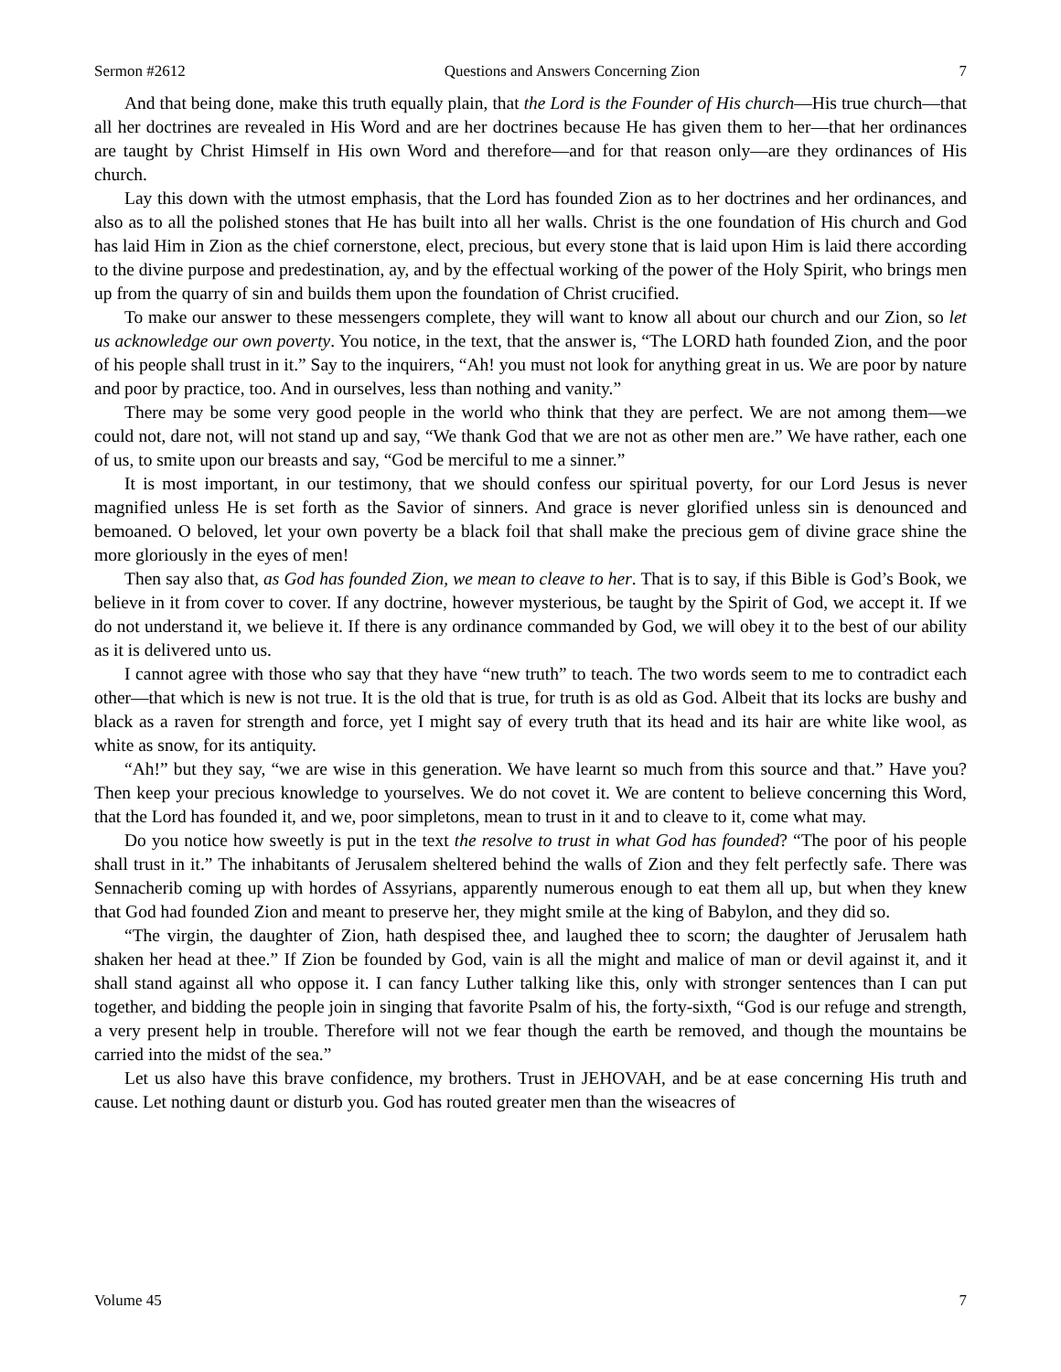Sermon #2612 Questions and Answers Concerning Zion 7
And that being done, make this truth equally plain, that the Lord is the Founder of His church—His true church—that all her doctrines are revealed in His Word and are her doctrines because He has given them to her—that her ordinances are taught by Christ Himself in His own Word and therefore—and for that reason only—are they ordinances of His church.
Lay this down with the utmost emphasis, that the Lord has founded Zion as to her doctrines and her ordinances, and also as to all the polished stones that He has built into all her walls. Christ is the one foundation of His church and God has laid Him in Zion as the chief cornerstone, elect, precious, but every stone that is laid upon Him is laid there according to the divine purpose and predestination, ay, and by the effectual working of the power of the Holy Spirit, who brings men up from the quarry of sin and builds them upon the foundation of Christ crucified.
To make our answer to these messengers complete, they will want to know all about our church and our Zion, so let us acknowledge our own poverty. You notice, in the text, that the answer is, “The LORD hath founded Zion, and the poor of his people shall trust in it.” Say to the inquirers, “Ah! you must not look for anything great in us. We are poor by nature and poor by practice, too. And in ourselves, less than nothing and vanity.”
There may be some very good people in the world who think that they are perfect. We are not among them—we could not, dare not, will not stand up and say, “We thank God that we are not as other men are.” We have rather, each one of us, to smite upon our breasts and say, “God be merciful to me a sinner.”
It is most important, in our testimony, that we should confess our spiritual poverty, for our Lord Jesus is never magnified unless He is set forth as the Savior of sinners. And grace is never glorified unless sin is denounced and bemoaned. O beloved, let your own poverty be a black foil that shall make the precious gem of divine grace shine the more gloriously in the eyes of men!
Then say also that, as God has founded Zion, we mean to cleave to her. That is to say, if this Bible is God’s Book, we believe in it from cover to cover. If any doctrine, however mysterious, be taught by the Spirit of God, we accept it. If we do not understand it, we believe it. If there is any ordinance commanded by God, we will obey it to the best of our ability as it is delivered unto us.
I cannot agree with those who say that they have “new truth” to teach. The two words seem to me to contradict each other—that which is new is not true. It is the old that is true, for truth is as old as God. Albeit that its locks are bushy and black as a raven for strength and force, yet I might say of every truth that its head and its hair are white like wool, as white as snow, for its antiquity.
“Ah!” but they say, “we are wise in this generation. We have learnt so much from this source and that.” Have you? Then keep your precious knowledge to yourselves. We do not covet it. We are content to believe concerning this Word, that the Lord has founded it, and we, poor simpletons, mean to trust in it and to cleave to it, come what may.
Do you notice how sweetly is put in the text the resolve to trust in what God has founded? “The poor of his people shall trust in it.” The inhabitants of Jerusalem sheltered behind the walls of Zion and they felt perfectly safe. There was Sennacherib coming up with hordes of Assyrians, apparently numerous enough to eat them all up, but when they knew that God had founded Zion and meant to preserve her, they might smile at the king of Babylon, and they did so.
“The virgin, the daughter of Zion, hath despised thee, and laughed thee to scorn; the daughter of Jerusalem hath shaken her head at thee.” If Zion be founded by God, vain is all the might and malice of man or devil against it, and it shall stand against all who oppose it. I can fancy Luther talking like this, only with stronger sentences than I can put together, and bidding the people join in singing that favorite Psalm of his, the forty-sixth, “God is our refuge and strength, a very present help in trouble. Therefore will not we fear though the earth be removed, and though the mountains be carried into the midst of the sea.”
Let us also have this brave confidence, my brothers. Trust in JEHOVAH, and be at ease concerning His truth and cause. Let nothing daunt or disturb you. God has routed greater men than the wiseacres of
Volume 45 7